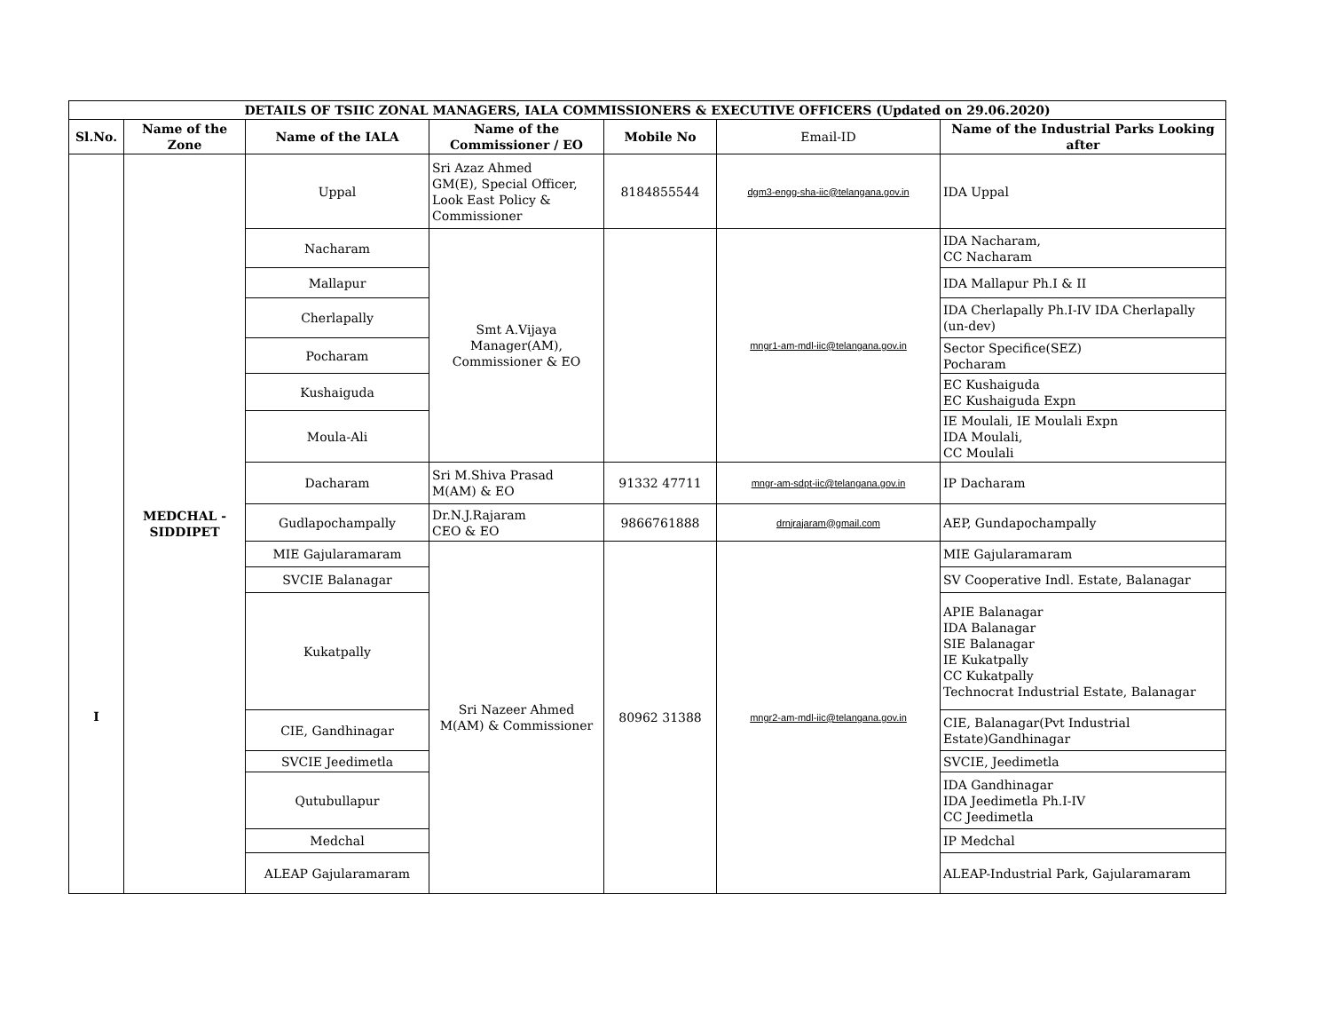| DETAILS OF TSIIC ZONAL MANAGERS, IALA COMMISSIONERS & EXECUTIVE OFFICERS (Updated on 29.06.2020) | | | | | | |
| --- | --- | --- | --- | --- | --- | --- |
| Sl.No. | Name of the Zone | Name of the IALA | Name of the Commissioner / EO | Mobile No | Email-ID | Name of the Industrial Parks Looking after |
| I | MEDCHAL - SIDDIPET | Uppal | Sri Azaz Ahmed GM(E), Special Officer, Look East Policy & Commissioner | 8184855544 | dgm3-engg-sha-iic@telangana.gov.in | IDA Uppal |
| | | Nacharam | Smt A.Vijaya Manager(AM), Commissioner & EO | | mngr1-am-mdl-iic@telangana.gov.in | IDA Nacharam, CC Nacharam |
| | | Mallapur | | | | IDA Mallapur Ph.I & II |
| | | Cherlapally | | | | IDA Cherlapally Ph.I-IV IDA Cherlapally (un-dev) |
| | | Pocharam | | | | Sector Specifice(SEZ) Pocharam |
| | | Kushaiguda | | | | EC Kushaiguda EC Kushaiguda Expn |
| | | Moula-Ali | | | | IE Moulali, IE Moulali Expn IDA Moulali, CC Moulali |
| | | Dacharam | Sri M.Shiva Prasad M(AM) & EO | 91332 47711 | mngr-am-sdpt-iic@telangana.gov.in | IP Dacharam |
| | | Gudlapochampally | Dr.N.J.Rajaram CEO & EO | 9866761888 | drnjrajaram@gmail.com | AEP, Gundapochampally |
| | | MIE Gajularamaram | Sri Nazeer Ahmed M(AM) & Commissioner | 80962 31388 | mngr2-am-mdl-iic@telangana.gov.in | MIE Gajularamaram |
| | | SVCIE Balanagar | | | | SV Cooperative Indl. Estate, Balanagar |
| | | Kukatpally | | | | APIE Balanagar IDA Balanagar SIE Balanagar IE Kukatpally CC Kukatpally Technocrat Industrial Estate, Balanagar |
| | | CIE, Gandhinagar | | | | CIE, Balanagar(Pvt Industrial Estate)Gandhinagar |
| | | SVCIE Jeedimetla | | | | SVCIE, Jeedimetla |
| | | Qutubullapur | | | | IDA Gandhinagar IDA Jeedimetla Ph.I-IV CC Jeedimetla |
| | | Medchal | | | | IP Medchal |
| | | ALEAP Gajularamaram | | | | ALEAP-Industrial Park, Gajularamaram |